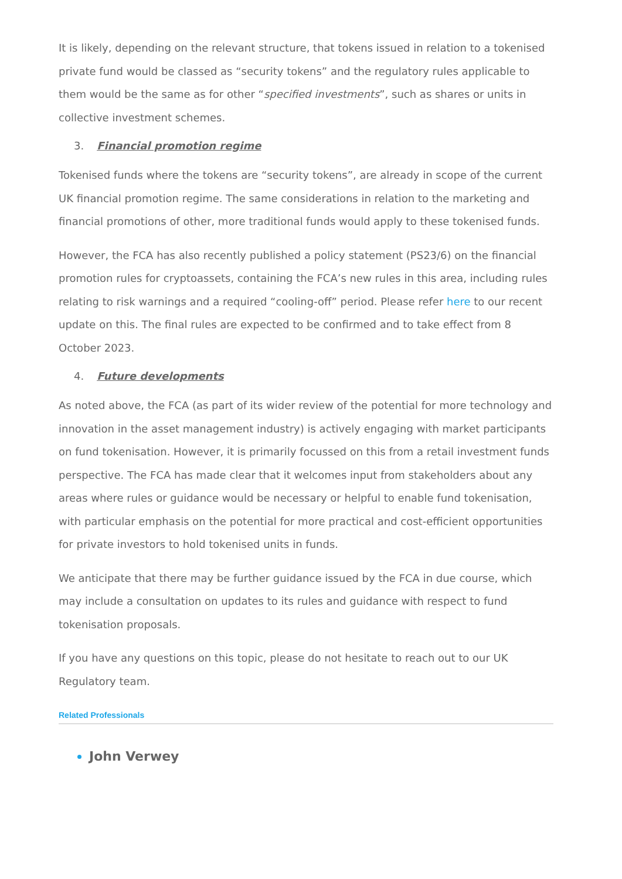It is likely, depending on the relevant structure, that tokens issued in relation to a tokenised private fund would be classed as “security tokens” and the regulatory rules applicable to them would be the same as for other “specified investments”, such as shares or units in collective investment schemes.
3. Financial promotion regime
Tokenised funds where the tokens are “security tokens”, are already in scope of the current UK financial promotion regime. The same considerations in relation to the marketing and financial promotions of other, more traditional funds would apply to these tokenised funds.
However, the FCA has also recently published a policy statement (PS23/6) on the financial promotion rules for cryptoassets, containing the FCA’s new rules in this area, including rules relating to risk warnings and a required “cooling-off” period. Please refer here to our recent update on this. The final rules are expected to be confirmed and to take effect from 8 October 2023.
4. Future developments
As noted above, the FCA (as part of its wider review of the potential for more technology and innovation in the asset management industry) is actively engaging with market participants on fund tokenisation. However, it is primarily focussed on this from a retail investment funds perspective. The FCA has made clear that it welcomes input from stakeholders about any areas where rules or guidance would be necessary or helpful to enable fund tokenisation, with particular emphasis on the potential for more practical and cost-efficient opportunities for private investors to hold tokenised units in funds.
We anticipate that there may be further guidance issued by the FCA in due course, which may include a consultation on updates to its rules and guidance with respect to fund tokenisation proposals.
If you have any questions on this topic, please do not hesitate to reach out to our UK Regulatory team.
Related Professionals
John Verwey